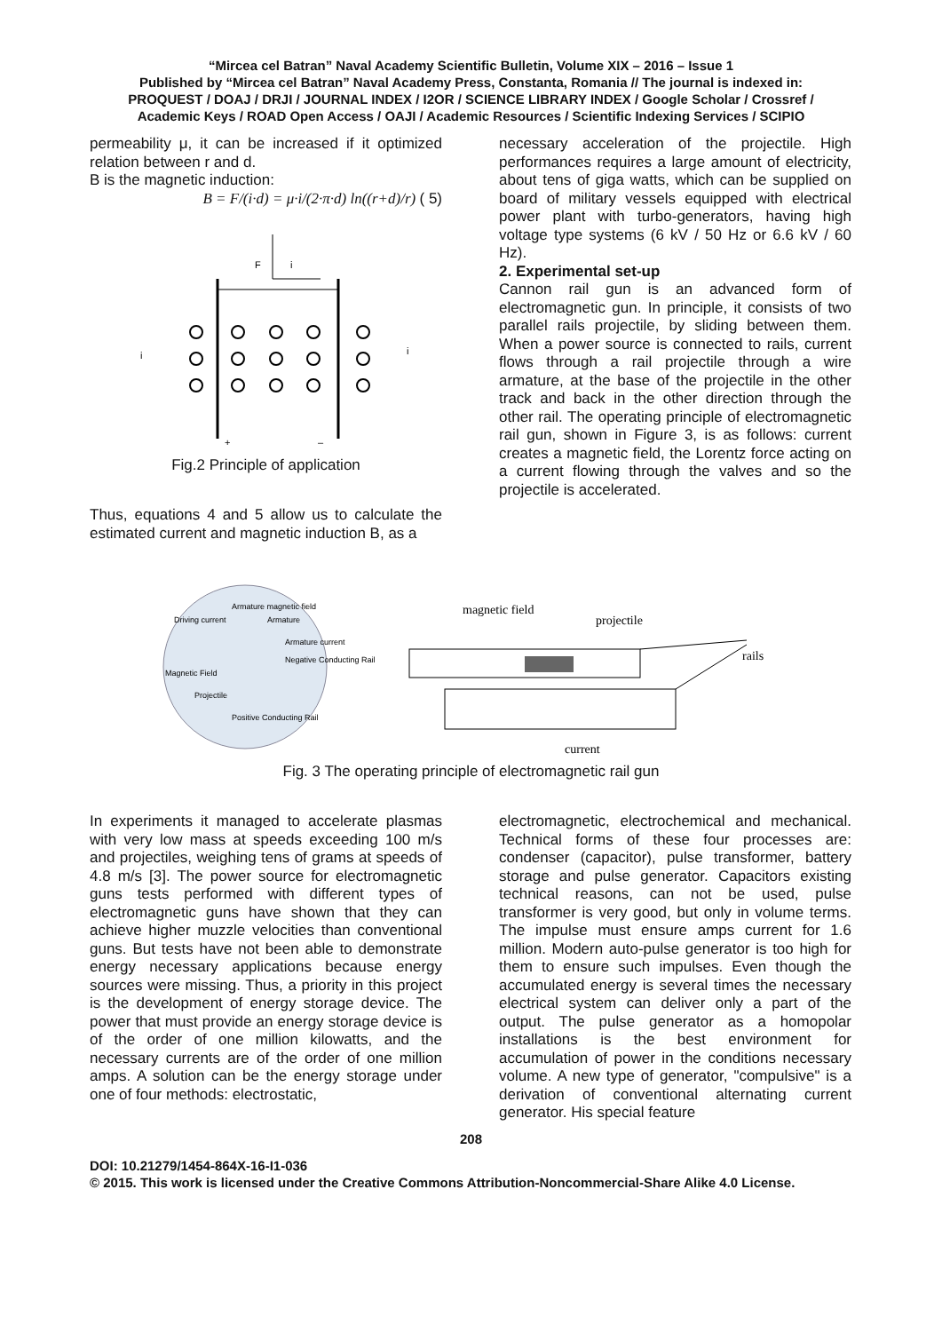“Mircea cel Batran” Naval Academy Scientific Bulletin, Volume XIX – 2016 – Issue 1
Published by “Mircea cel Batran” Naval Academy Press, Constanta, Romania // The journal is indexed in:
PROQUEST / DOAJ / DRJI / JOURNAL INDEX / I2OR / SCIENCE LIBRARY INDEX / Google Scholar / Crossref /
Academic Keys / ROAD Open Access / OAJI / Academic Resources / Scientific Indexing Services / SCIPIO
permeability μ, it can be increased if it optimized relation between r and d.
B is the magnetic induction:
B = F/(i·d) = μ·i/(2·π·d) ln((r+d)/r) ( 5)
F
i
i
i
+
–
Fig.2 Principle of application
Thus, equations 4 and 5 allow us to calculate the estimated current and magnetic induction B, as a
necessary acceleration of the projectile. High performances requires a large amount of electricity, about tens of giga watts, which can be supplied on board of military vessels equipped with electrical power plant with turbo-generators, having high voltage type systems (6 kV / 50 Hz or 6.6 kV / 60 Hz).
2. Experimental set-up
Cannon rail gun is an advanced form of electromagnetic gun. In principle, it consists of two parallel rails projectile, by sliding between them. When a power source is connected to rails, current flows through a rail projectile through a wire armature, at the base of the projectile in the other track and back in the other direction through the other rail. The operating principle of electromagnetic rail gun, shown in Figure 3, is as follows: current creates a magnetic field, the Lorentz force acting on a current flowing through the valves and so the projectile is accelerated.
Driving current
Armature magnetic field
Armature
Armature current
Magnetic Field
Negative Conducting Rail
Projectile
Positive Conducting Rail
magnetic field
projectile
rails
current
Fig. 3 The operating principle of electromagnetic rail gun
In experiments it managed to accelerate plasmas with very low mass at speeds exceeding 100 m/s and projectiles, weighing tens of grams at speeds of 4.8 m/s [3]. The power source for electromagnetic guns tests performed with different types of electromagnetic guns have shown that they can achieve higher muzzle velocities than conventional guns. But tests have not been able to demonstrate energy necessary applications because energy sources were missing. Thus, a priority in this project is the development of energy storage device. The power that must provide an energy storage device is of the order of one million kilowatts, and the necessary currents are of the order of one million amps. A solution can be the energy storage under one of four methods: electrostatic,
electromagnetic, electrochemical and mechanical. Technical forms of these four processes are: condenser (capacitor), pulse transformer, battery storage and pulse generator. Capacitors existing technical reasons, can not be used, pulse transformer is very good, but only in volume terms. The impulse must ensure amps current for 1.6 million. Modern auto-pulse generator is too high for them to ensure such impulses. Even though the accumulated energy is several times the necessary electrical system can deliver only a part of the output. The pulse generator as a homopolar installations is the best environment for accumulation of power in the conditions necessary volume. A new type of generator, "compulsive" is a derivation of conventional alternating current generator. His special feature
208
DOI: 10.21279/1454-864X-16-I1-036
© 2015. This work is licensed under the Creative Commons Attribution-Noncommercial-Share Alike 4.0 License.